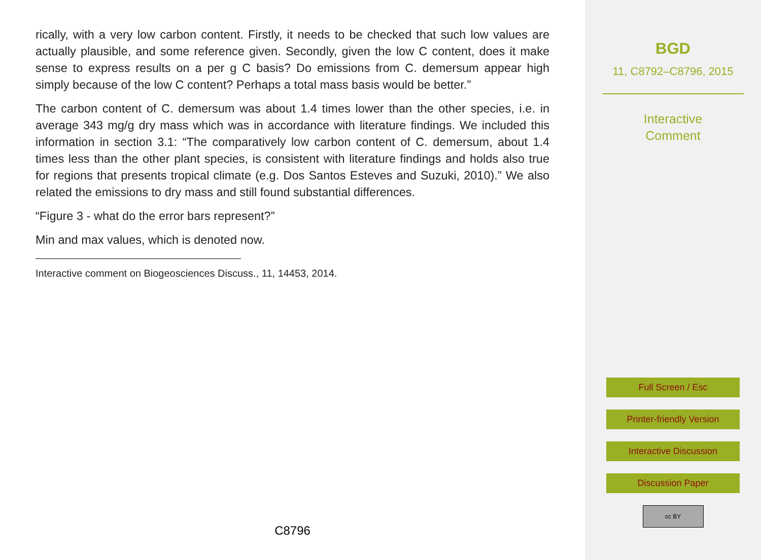rically, with a very low carbon content. Firstly, it needs to be checked that such low values are actually plausible, and some reference given. Secondly, given the low C content, does it make sense to express results on a per g C basis? Do emissions from C. demersum appear high simply because of the low C content? Perhaps a total mass basis would be better.”
The carbon content of C. demersum was about 1.4 times lower than the other species, i.e. in average 343 mg/g dry mass which was in accordance with literature findings. We included this information in section 3.1: “The comparatively low carbon content of C. demersum, about 1.4 times less than the other plant species, is consistent with literature findings and holds also true for regions that presents tropical climate (e.g. Dos Santos Esteves and Suzuki, 2010).” We also related the emissions to dry mass and still found substantial differences.
“Figure 3 - what do the error bars represent?”
Min and max values, which is denoted now.
Interactive comment on Biogeosciences Discuss., 11, 14453, 2014.
C8796
BGD
11, C8792–C8796, 2015
Interactive
Comment
Full Screen / Esc
Printer-friendly Version
Interactive Discussion
Discussion Paper
cc BY